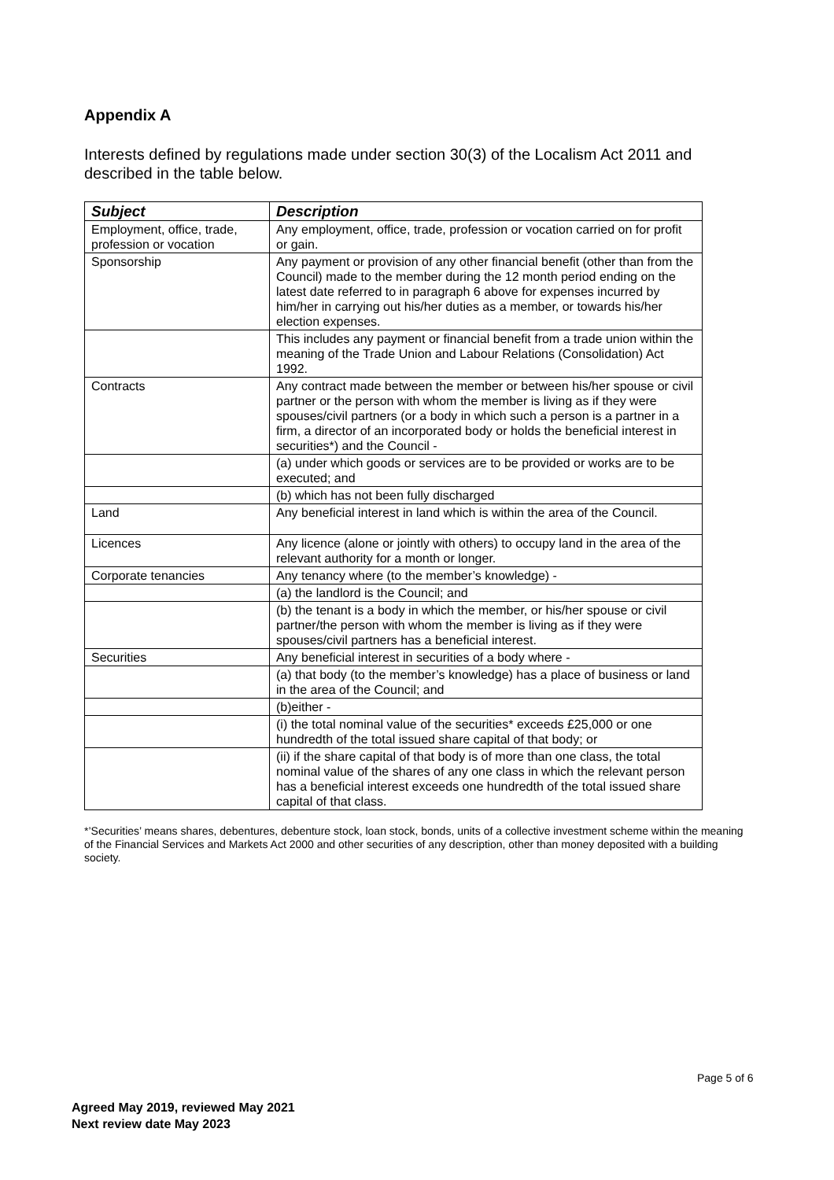Appendix A
Interests defined by regulations made under section 30(3) of the Localism Act 2011 and described in the table below.
| Subject | Description |
| --- | --- |
| Employment, office, trade, profession or vocation | Any employment, office, trade, profession or vocation carried on for profit or gain. |
| Sponsorship | Any payment or provision of any other financial benefit (other than from the Council) made to the member during the 12 month period ending on the latest date referred to in paragraph 6 above for expenses incurred by him/her in carrying out his/her duties as a member, or towards his/her election expenses. |
| | This includes any payment or financial benefit from a trade union within the meaning of the Trade Union and Labour Relations (Consolidation) Act 1992. |
| Contracts | Any contract made between the member or between his/her spouse or civil partner or the person with whom the member is living as if they were spouses/civil partners (or a body in which such a person is a partner in a firm, a director of an incorporated body or holds the beneficial interest in securities*) and the Council - |
| | (a) under which goods or services are to be provided or works are to be executed; and |
| | (b) which has not been fully discharged |
| Land | Any beneficial interest in land which is within the area of the Council. |
| Licences | Any licence (alone or jointly with others) to occupy land in the area of the relevant authority for a month or longer. |
| Corporate tenancies | Any tenancy where (to the member’s knowledge) - |
| | (a) the landlord is the Council; and |
| | (b) the tenant is a body in which the member, or his/her spouse or civil partner/the person with whom the member is living as if they were spouses/civil partners has a beneficial interest. |
| Securities | Any beneficial interest in securities of a body where - |
| | (a) that body (to the member’s knowledge) has a place of business or land in the area of the Council; and |
| | (b)either - |
| | (i) the total nominal value of the securities* exceeds £25,000 or one hundredth of the total issued share capital of that body; or |
| | (ii) if the share capital of that body is of more than one class, the total nominal value of the shares of any one class in which the relevant person has a beneficial interest exceeds one hundredth of the total issued share capital of that class. |
*’Securities’ means shares, debentures, debenture stock, loan stock, bonds, units of a collective investment scheme within the meaning of the Financial Services and Markets Act 2000 and other securities of any description, other than money deposited with a building society.
Page 5 of 6
Agreed May 2019, reviewed May 2021
Next review date May 2023